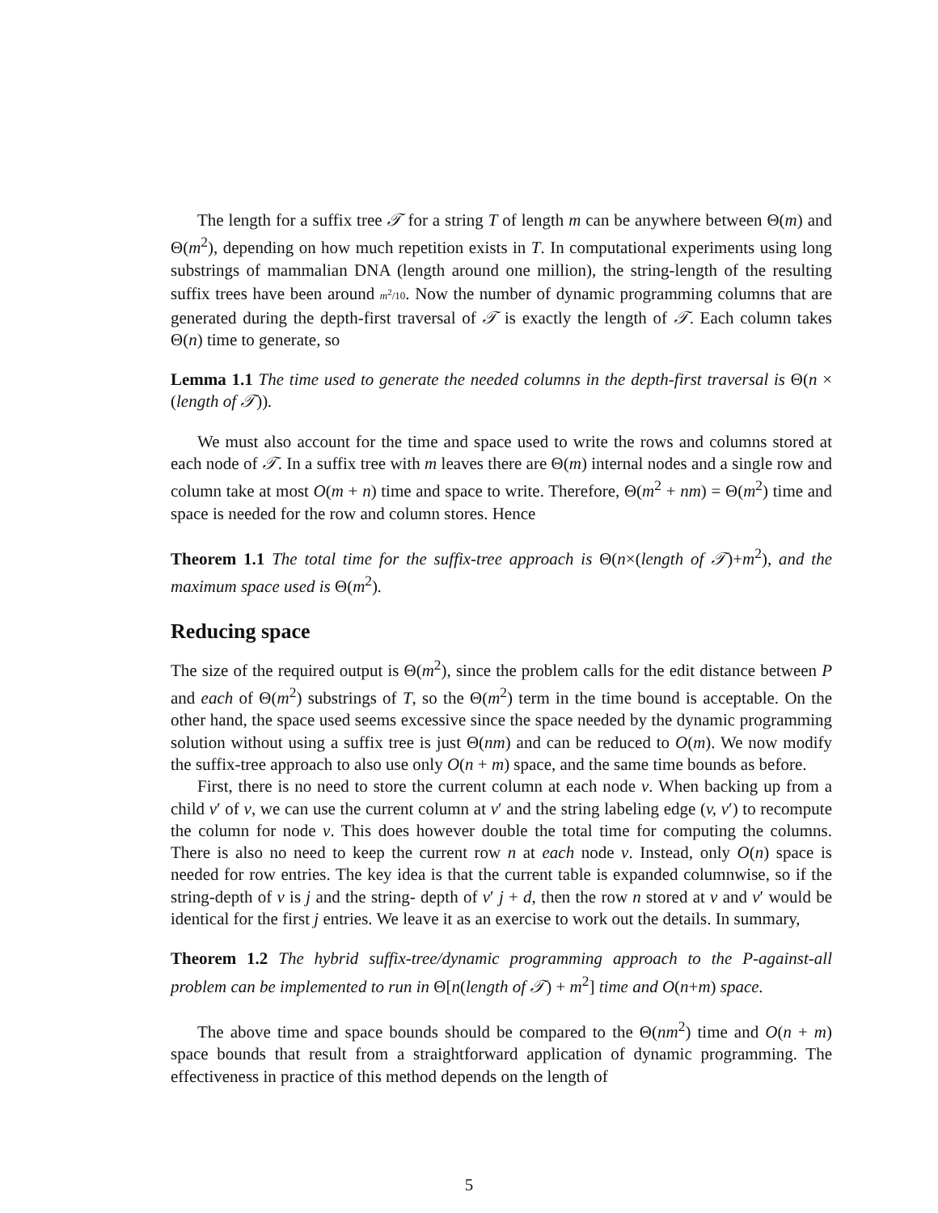The length for a suffix tree 𝒯 for a string T of length m can be anywhere between Θ(m) and Θ(m<sup>2</sup>), depending on how much repetition exists in T. In computational experiments using long substrings of mammalian DNA (length around one million), the string-length of the resulting suffix trees have been around m<sup>2</sup>/10. Now the number of dynamic programming columns that are generated during the depth-first traversal of 𝒯 is exactly the length of 𝒯. Each column takes Θ(n) time to generate, so
Lemma 1.1 The time used to generate the needed columns in the depth-first traversal is Θ(n × (length of 𝒯)).
We must also account for the time and space used to write the rows and columns stored at each node of 𝒯. In a suffix tree with m leaves there are Θ(m) internal nodes and a single row and column take at most O(m + n) time and space to write. Therefore, Θ(m<sup>2</sup> + nm) = Θ(m<sup>2</sup>) time and space is needed for the row and column stores. Hence
Theorem 1.1 The total time for the suffix-tree approach is Θ(n×(length of 𝒯)+m<sup>2</sup>), and the maximum space used is Θ(m<sup>2</sup>).
Reducing space
The size of the required output is Θ(m<sup>2</sup>), since the problem calls for the edit distance between P and each of Θ(m<sup>2</sup>) substrings of T, so the Θ(m<sup>2</sup>) term in the time bound is acceptable. On the other hand, the space used seems excessive since the space needed by the dynamic programming solution without using a suffix tree is just Θ(nm) and can be reduced to O(m). We now modify the suffix-tree approach to also use only O(n + m) space, and the same time bounds as before.
First, there is no need to store the current column at each node v. When backing up from a child v′ of v, we can use the current column at v′ and the string labeling edge (v, v′) to recompute the column for node v. This does however double the total time for computing the columns. There is also no need to keep the current row n at each node v. Instead, only O(n) space is needed for row entries. The key idea is that the current table is expanded columnwise, so if the string-depth of v is j and the string- depth of v′ j + d, then the row n stored at v and v′ would be identical for the first j entries. We leave it as an exercise to work out the details. In summary,
Theorem 1.2 The hybrid suffix-tree/dynamic programming approach to the P-against-all problem can be implemented to run in Θ[n(length of 𝒯) + m<sup>2</sup>] time and O(n+m) space.
The above time and space bounds should be compared to the Θ(nm<sup>2</sup>) time and O(n + m) space bounds that result from a straightforward application of dynamic programming. The effectiveness in practice of this method depends on the length of
5